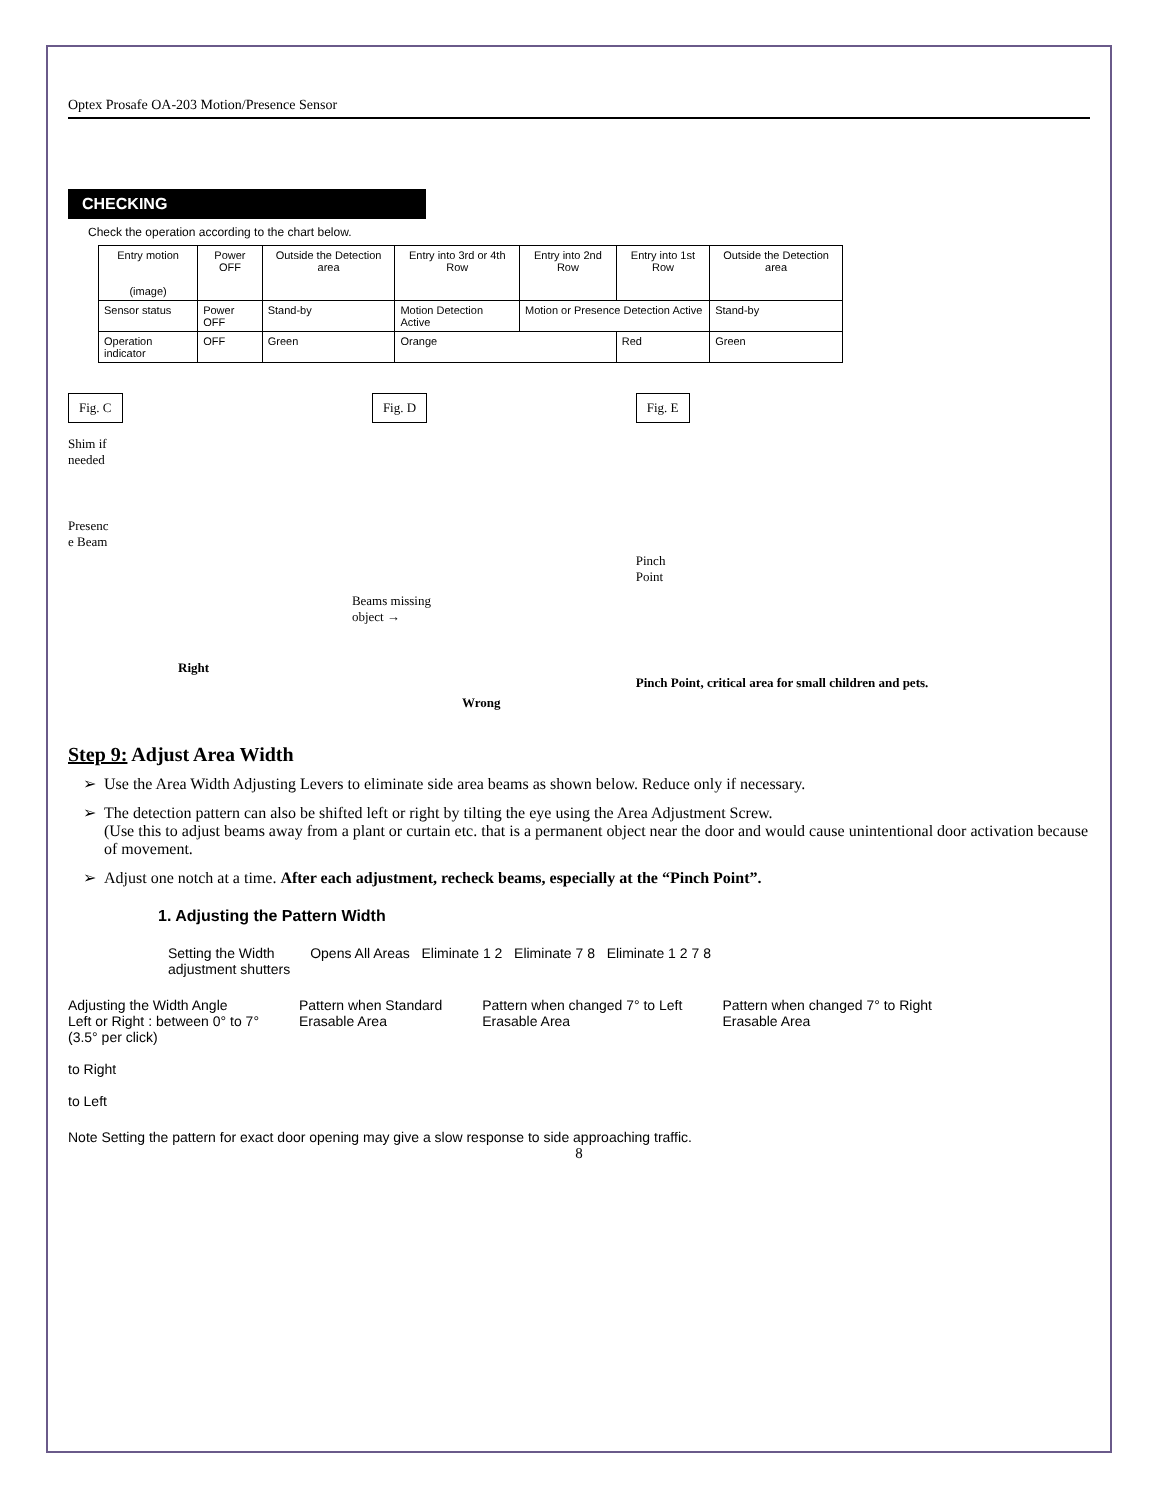Optex Prosafe OA-203 Motion/Presence Sensor
CHECKING
Check the operation according to the chart below.
| Entry motion (image) | Power OFF | Outside the Detection area | Entry into 3rd or 4th Row | Entry into 2nd Row | Entry into 1st Row | Outside the Detection area |
| --- | --- | --- | --- | --- | --- | --- |
| Sensor status | Power OFF | Stand-by | Motion Detection Active | Motion or Presence Detection Active | | Stand-by |
| Operation indicator | OFF | Green | Orange | | Red | Green |
Fig. C
Shim if
needed
Presenc
e Beam
Right
Fig. D
Beams missing
object →
Wrong
Fig. E
Pinch
Point
Pinch Point, critical area for small children and pets.
Step 9: Adjust Area Width
Use the Area Width Adjusting Levers to eliminate side area beams as shown below. Reduce only if necessary.
The detection pattern can also be shifted left or right by tilting the eye using the Area Adjustment Screw.
(Use this to adjust beams away from a plant or curtain etc. that is a permanent object near the door and would cause unintentional door activation because of movement.
Adjust one notch at a time. After each adjustment, recheck beams, especially at the “Pinch Point”.
1. Adjusting the Pattern Width
Setting the Width
adjustment shutters
Opens All Areas Eliminate 1 2 Eliminate 7 8 Eliminate 1 2 7 8
Adjusting the Width Angle
Left or Right : between 0° to 7°
(3.5° per click)
to Right
to Left
Pattern when Standard
Erasable Area
Pattern when changed 7° to Left
Erasable Area
Pattern when changed 7° to Right
Erasable Area
Note Setting the pattern for exact door opening may give a slow response to side approaching traffic.
8